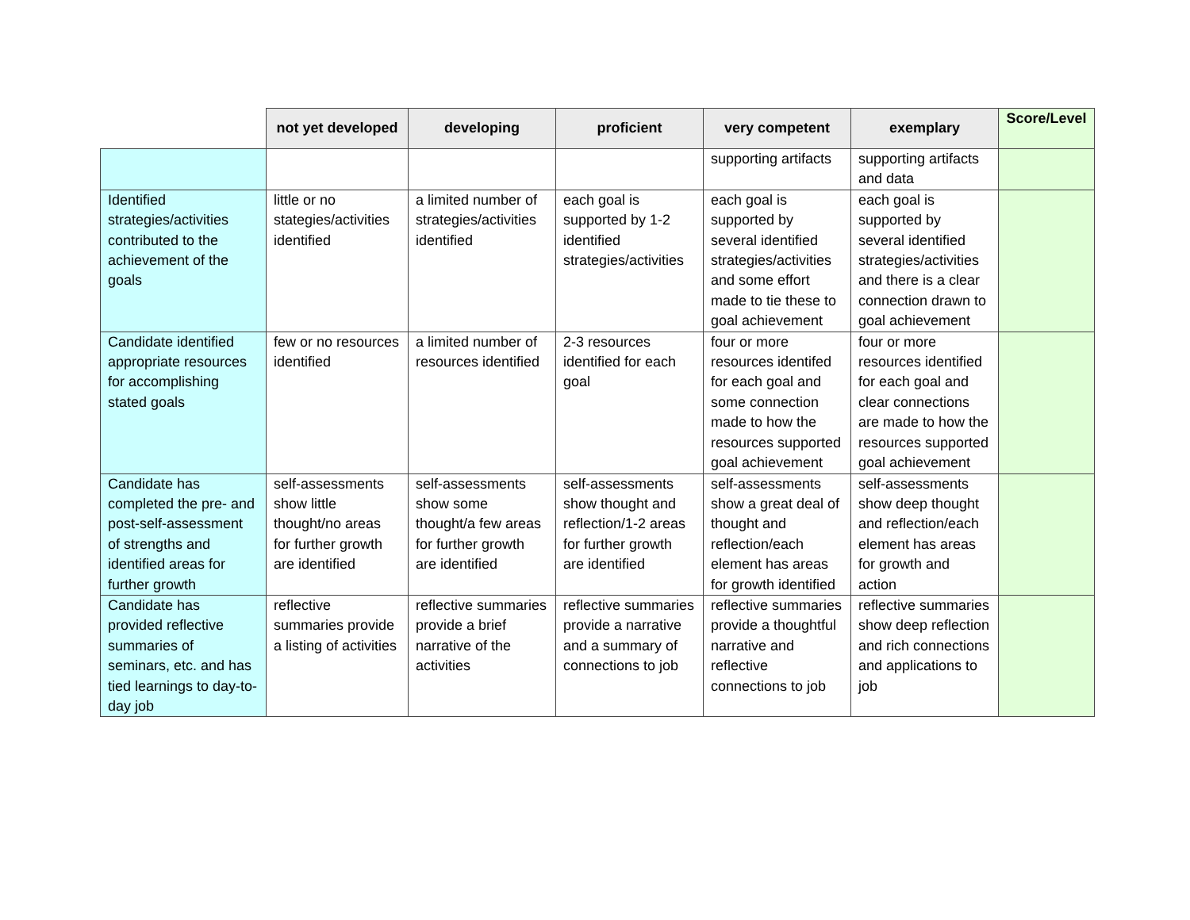| | not yet developed | developing | proficient | very competent | exemplary | Score/Level |
| --- | --- | --- | --- | --- | --- | --- |
| | | | | supporting artifacts | supporting artifacts and data | |
| Identified strategies/activities contributed to the achievement of the goals | little or no stategies/activities identified | a limited number of strategies/activities identified | each goal is supported by 1-2 identified strategies/activities | each goal is supported by several identified strategies/activities and some effort made to tie these to goal achievement | each goal is supported by several identified strategies/activities and there is a clear connection drawn to goal achievement | |
| Candidate identified appropriate resources for accomplishing stated goals | few or no resources identified | a limited number of resources identified | 2-3 resources identified for each goal | four or more resources identifed for each goal and some connection made to how the resources supported goal achievement | four or more resources identified for each goal and clear connections are made to how the resources supported goal achievement | |
| Candidate has completed the pre- and post-self-assessment of strengths and identified areas for further growth | self-assessments show little thought/no areas for further growth are identified | self-assessments show some thought/a few areas for further growth are identified | self-assessments show thought and reflection/1-2 areas for further growth are identified | self-assessments show a great deal of thought and reflection/each element has areas for growth identified | self-assessments show deep thought and reflection/each element has areas for growth and action | |
| Candidate has provided reflective summaries of seminars, etc. and has tied learnings to day-to-day job | reflective summaries provide a listing of activities | reflective summaries provide a brief narrative of the activities | reflective summaries provide a narrative and a summary of connections to job | reflective summaries provide a thoughtful narrative and reflective connections to job | reflective summaries show deep reflection and rich connections and applications to job | |